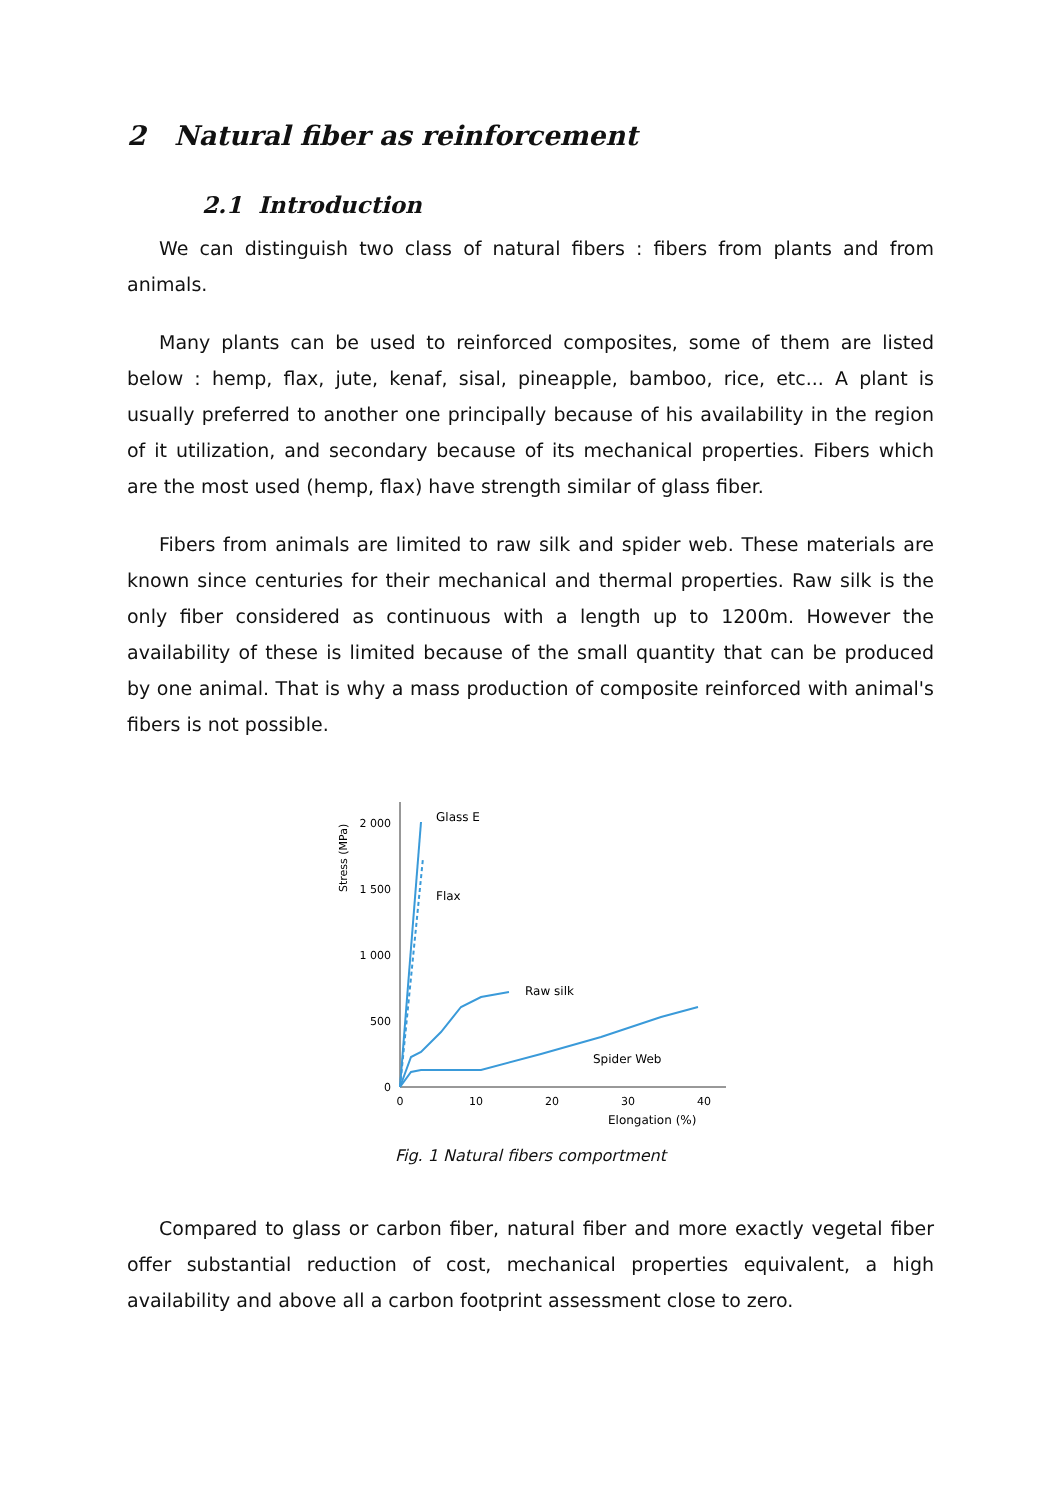2 Natural fiber as reinforcement
2.1 Introduction
We can distinguish two class of natural fibers : fibers from plants and from animals.
Many plants can be used to reinforced composites, some of them are listed below : hemp, flax, jute, kenaf, sisal, pineapple, bamboo, rice, etc... A plant is usually preferred to another one principally because of his availability in the region of it utilization, and secondary because of its mechanical properties. Fibers which are the most used (hemp, flax) have strength similar of glass fiber.
Fibers from animals are limited to raw silk and spider web. These materials are known since centuries for their mechanical and thermal properties. Raw silk is the only fiber considered as continuous with a length up to 1200m. However the availability of these is limited because of the small quantity that can be produced by one animal. That is why a mass production of composite reinforced with animal's fibers is not possible.
2 000
1 500
1 000
500
0
0
10
20
30
40
Elongation (%)
Stress (MPa)
Glass E
Flax
Raw silk
Spider Web
Fig. 1 Natural fibers comportment
Compared to glass or carbon fiber, natural fiber and more exactly vegetal fiber offer substantial reduction of cost, mechanical properties equivalent, a high availability and above all a carbon footprint assessment close to zero.